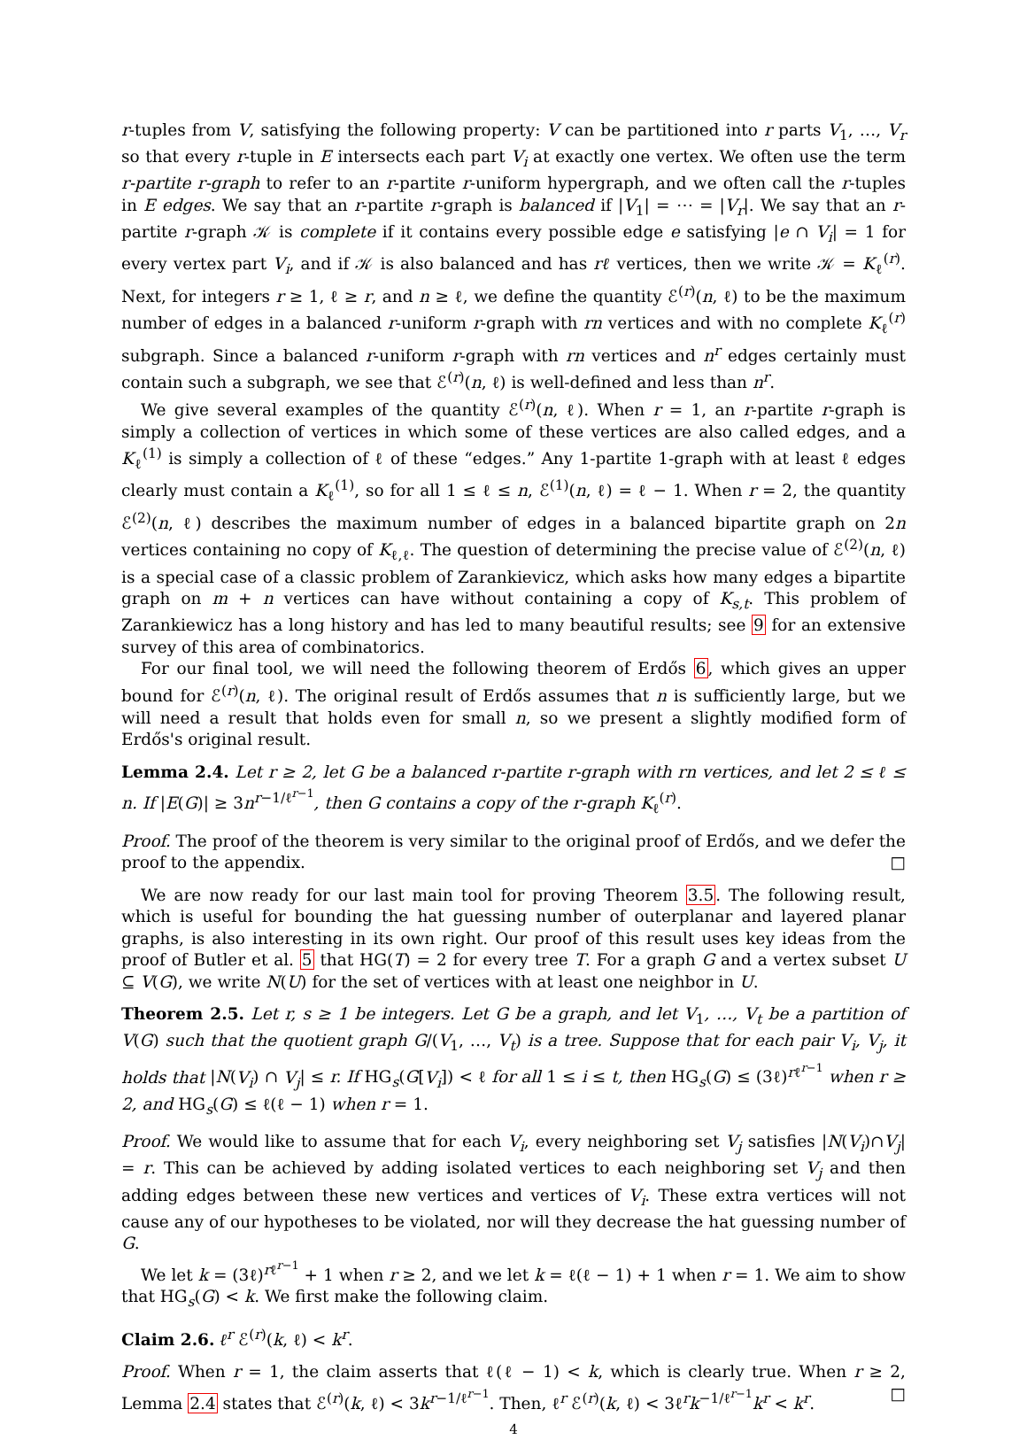r-tuples from V, satisfying the following property: V can be partitioned into r parts V<sub>1</sub>, …, V<sub>r</sub> so that every r-tuple in E intersects each part V<sub>i</sub> at exactly one vertex. We often use the term r-partite r-graph to refer to an r-partite r-uniform hypergraph, and we often call the r-tuples in E edges. We say that an r-partite r-graph is balanced if |V<sub>1</sub>| = ⋯ = |V<sub>r</sub>|. We say that an r-partite r-graph 𝒦 is complete if it contains every possible edge e satisfying |e ∩ V<sub>i</sub>| = 1 for every vertex part V<sub>i</sub>, and if 𝒦 is also balanced and has rℓ vertices, then we write 𝒦 = K<sub>ℓ</sub><sup>(r)</sup>. Next, for integers r ≥ 1, ℓ ≥ r, and n ≥ ℓ, we define the quantity ℰ<sup>(r)</sup>(n, ℓ) to be the maximum number of edges in a balanced r-uniform r-graph with rn vertices and with no complete K<sub>ℓ</sub><sup>(r)</sup> subgraph. Since a balanced r-uniform r-graph with rn vertices and n<sup>r</sup> edges certainly must contain such a subgraph, we see that ℰ<sup>(r)</sup>(n, ℓ) is well-defined and less than n<sup>r</sup>.
We give several examples of the quantity ℰ<sup>(r)</sup>(n, ℓ). When r = 1, an r-partite r-graph is simply a collection of vertices in which some of these vertices are also called edges, and a K<sub>ℓ</sub><sup>(1)</sup> is simply a collection of ℓ of these “edges.” Any 1-partite 1-graph with at least ℓ edges clearly must contain a K<sub>ℓ</sub><sup>(1)</sup>, so for all 1 ≤ ℓ ≤ n, ℰ<sup>(1)</sup>(n, ℓ) = ℓ − 1. When r = 2, the quantity ℰ<sup>(2)</sup>(n, ℓ) describes the maximum number of edges in a balanced bipartite graph on 2n vertices containing no copy of K<sub>ℓ,ℓ</sub>. The question of determining the precise value of ℰ<sup>(2)</sup>(n, ℓ) is a special case of a classic problem of Zarankievicz, which asks how many edges a bipartite graph on m + n vertices can have without containing a copy of K<sub>s,t</sub>. This problem of Zarankiewicz has a long history and has led to many beautiful results; see 9 for an extensive survey of this area of combinatorics.
For our final tool, we will need the following theorem of Erdős 6, which gives an upper bound for ℰ<sup>(r)</sup>(n, ℓ). The original result of Erdős assumes that n is sufficiently large, but we will need a result that holds even for small n, so we present a slightly modified form of Erdős's original result.
Lemma 2.4. Let r ≥ 2, let G be a balanced r-partite r-graph with rn vertices, and let 2 ≤ ℓ ≤ n. If |E(G)| ≥ 3n<sup>r−1/ℓ<sup>r−1</sup></sup>, then G contains a copy of the r-graph K<sub>ℓ</sub><sup>(r)</sup>.
Proof. The proof of the theorem is very similar to the original proof of Erdős, and we defer the proof to the appendix. □
We are now ready for our last main tool for proving Theorem 3.5. The following result, which is useful for bounding the hat guessing number of outerplanar and layered planar graphs, is also interesting in its own right. Our proof of this result uses key ideas from the proof of Butler et al. 5 that HG(T) = 2 for every tree T. For a graph G and a vertex subset U ⊆ V(G), we write N(U) for the set of vertices with at least one neighbor in U.
Theorem 2.5. Let r, s ≥ 1 be integers. Let G be a graph, and let V<sub>1</sub>, …, V<sub>t</sub> be a partition of V(G) such that the quotient graph G/(V<sub>1</sub>, …, V<sub>t</sub>) is a tree. Suppose that for each pair V<sub>i</sub>, V<sub>j</sub>, it holds that |N(V<sub>i</sub>) ∩ V<sub>j</sub>| ≤ r. If HG<sub>s</sub>(G[V<sub>i</sub>]) < ℓ for all 1 ≤ i ≤ t, then HG<sub>s</sub>(G) ≤ (3ℓ)<sup>rℓ<sup>r−1</sup></sup> when r ≥ 2, and HG<sub>s</sub>(G) ≤ ℓ(ℓ − 1) when r = 1.
Proof. We would like to assume that for each V<sub>i</sub>, every neighboring set V<sub>j</sub> satisfies |N(V<sub>i</sub>)∩V<sub>j</sub>| = r. This can be achieved by adding isolated vertices to each neighboring set V<sub>j</sub> and then adding edges between these new vertices and vertices of V<sub>i</sub>. These extra vertices will not cause any of our hypotheses to be violated, nor will they decrease the hat guessing number of G.
We let k = (3ℓ)<sup>rℓ<sup>r−1</sup></sup> + 1 when r ≥ 2, and we let k = ℓ(ℓ − 1) + 1 when r = 1. We aim to show that HG<sub>s</sub>(G) < k. We first make the following claim.
Claim 2.6. ℓ<sup>r</sup> ℰ<sup>(r)</sup>(k, ℓ) < k<sup>r</sup>.
Proof. When r = 1, the claim asserts that ℓ(ℓ − 1) < k, which is clearly true. When r ≥ 2, Lemma 2.4 states that ℰ<sup>(r)</sup>(k, ℓ) < 3k<sup>r−1/ℓ<sup>r−1</sup></sup>. Then, ℓ<sup>r</sup> ℰ<sup>(r)</sup>(k, ℓ) < 3ℓ<sup>r</sup>k<sup>−1/ℓ<sup>r−1</sup></sup>k<sup>r</sup> < k<sup>r</sup>. □
4